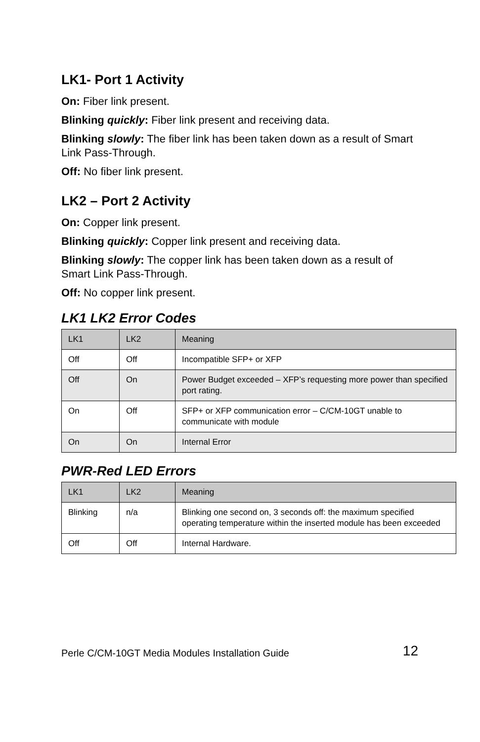LK1- Port 1 Activity
On: Fiber link present.
Blinking quickly: Fiber link present and receiving data.
Blinking slowly: The fiber link has been taken down as a result of Smart Link Pass-Through.
Off: No fiber link present.
LK2 – Port 2 Activity
On: Copper link present.
Blinking quickly: Copper link present and receiving data.
Blinking slowly: The copper link has been taken down as a result of Smart Link Pass-Through.
Off: No copper link present.
LK1 LK2 Error Codes
| LK1 | LK2 | Meaning |
| Off | Off | Incompatible SFP+ or XFP |
| Off | On | Power Budget exceeded – XFP’s requesting more power than specified port rating. |
| On | Off | SFP+ or XFP communication error – C/CM-10GT unable to communicate with module |
| On | On | Internal Error |
PWR-Red LED Errors
| LK1 | LK2 | Meaning |
| Blinking | n/a | Blinking one second on, 3 seconds off: the maximum specified operating temperature within the inserted module has been exceeded |
| Off | Off | Internal Hardware. |
Perle C/CM-10GT Media Modules Installation Guide 12